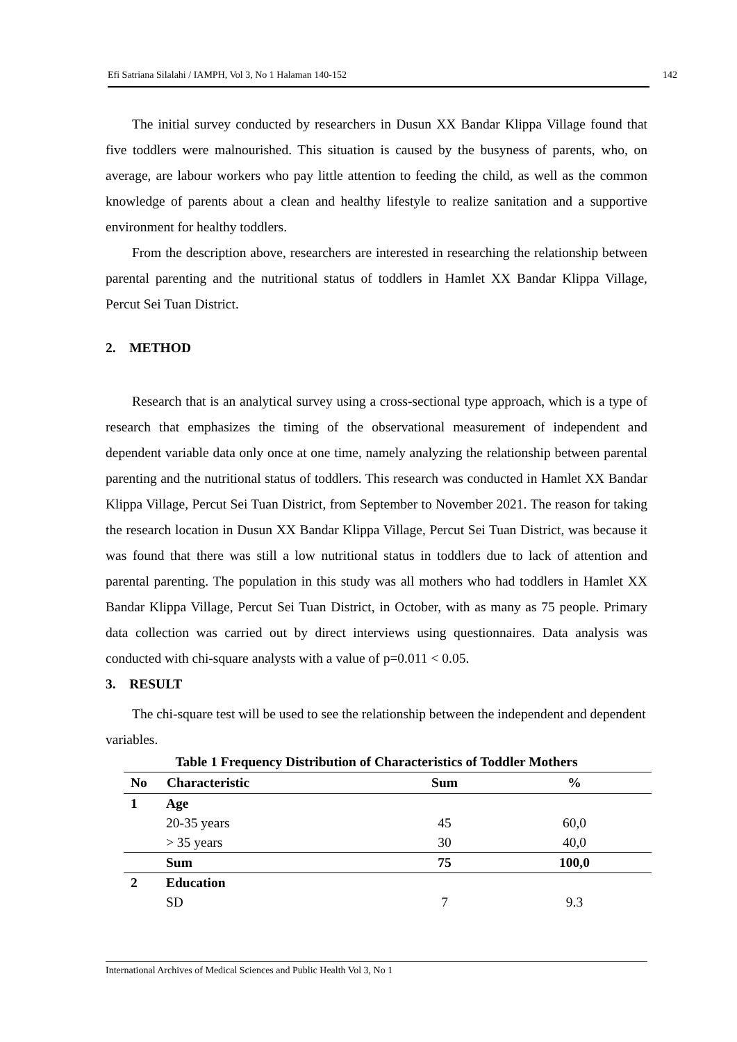Efi Satriana Silalahi / IAMPH, Vol 3, No 1 Halaman 140-152 142
The initial survey conducted by researchers in Dusun XX Bandar Klippa Village found that five toddlers were malnourished. This situation is caused by the busyness of parents, who, on average, are labour workers who pay little attention to feeding the child, as well as the common knowledge of parents about a clean and healthy lifestyle to realize sanitation and a supportive environment for healthy toddlers.
From the description above, researchers are interested in researching the relationship between parental parenting and the nutritional status of toddlers in Hamlet XX Bandar Klippa Village, Percut Sei Tuan District.
2. METHOD
Research that is an analytical survey using a cross-sectional type approach, which is a type of research that emphasizes the timing of the observational measurement of independent and dependent variable data only once at one time, namely analyzing the relationship between parental parenting and the nutritional status of toddlers. This research was conducted in Hamlet XX Bandar Klippa Village, Percut Sei Tuan District, from September to November 2021. The reason for taking the research location in Dusun XX Bandar Klippa Village, Percut Sei Tuan District, was because it was found that there was still a low nutritional status in toddlers due to lack of attention and parental parenting. The population in this study was all mothers who had toddlers in Hamlet XX Bandar Klippa Village, Percut Sei Tuan District, in October, with as many as 75 people. Primary data collection was carried out by direct interviews using questionnaires. Data analysis was conducted with chi-square analysts with a value of p=0.011 < 0.05.
3. RESULT
The chi-square test will be used to see the relationship between the independent and dependent variables.
Table 1 Frequency Distribution of Characteristics of Toddler Mothers
| No | Characteristic | Sum | % |
| --- | --- | --- | --- |
| 1 | Age | | |
| | 20-35 years | 45 | 60,0 |
| | > 35 years | 30 | 40,0 |
| | Sum | 75 | 100,0 |
| 2 | Education | | |
| | SD | 7 | 9.3 |
International Archives of Medical Sciences and Public Health Vol 3, No 1